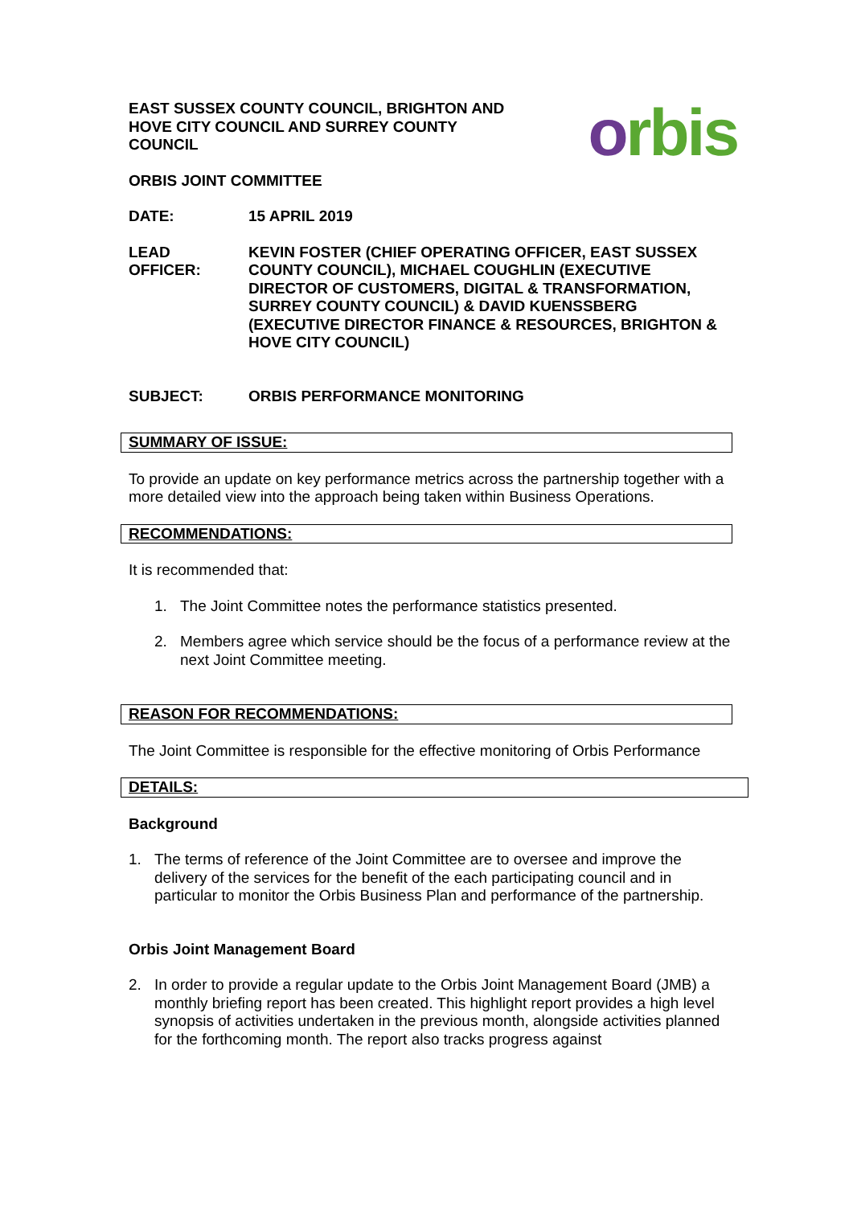EAST SUSSEX COUNTY COUNCIL, BRIGHTON AND
HOVE CITY COUNCIL AND SURREY COUNTY
COUNCIL
ORBIS JOINT COMMITTEE
orbis
DATE: 15 APRIL 2019
LEAD
OFFICER:
KEVIN FOSTER (CHIEF OPERATING OFFICER, EAST SUSSEX COUNTY COUNCIL), MICHAEL COUGHLIN (EXECUTIVE DIRECTOR OF CUSTOMERS, DIGITAL & TRANSFORMATION, SURREY COUNTY COUNCIL) & DAVID KUENSSBERG (EXECUTIVE DIRECTOR FINANCE & RESOURCES, BRIGHTON & HOVE CITY COUNCIL)
SUBJECT: ORBIS PERFORMANCE MONITORING
SUMMARY OF ISSUE:
To provide an update on key performance metrics across the partnership together with a more detailed view into the approach being taken within Business Operations.
RECOMMENDATIONS:
It is recommended that:
1. The Joint Committee notes the performance statistics presented.
2. Members agree which service should be the focus of a performance review at the next Joint Committee meeting.
REASON FOR RECOMMENDATIONS:
The Joint Committee is responsible for the effective monitoring of Orbis Performance
DETAILS:
Background
1. The terms of reference of the Joint Committee are to oversee and improve the delivery of the services for the benefit of the each participating council and in particular to monitor the Orbis Business Plan and performance of the partnership.
Orbis Joint Management Board
2. In order to provide a regular update to the Orbis Joint Management Board (JMB) a monthly briefing report has been created. This highlight report provides a high level synopsis of activities undertaken in the previous month, alongside activities planned for the forthcoming month. The report also tracks progress against